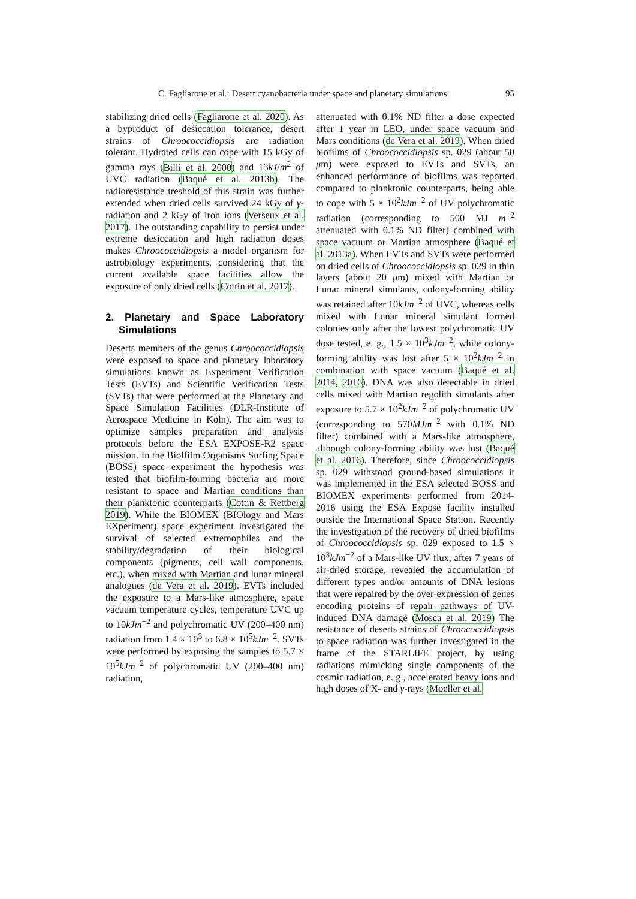C. Fagliarone et al.: Desert cyanobacteria under space and planetary simulations 95
stabilizing dried cells (Fagliarone et al. 2020). As a byproduct of desiccation tolerance, desert strains of Chroococcidiopsis are radiation tolerant. Hydrated cells can cope with 15 kGy of gamma rays (Billi et al. 2000) and 13kJ/m<sup>2</sup> of UVC radiation (Baqué et al. 2013b). The radioresistance treshold of this strain was further extended when dried cells survived 24 kGy of γ-radiation and 2 kGy of iron ions (Verseux et al. 2017). The outstanding capability to persist under extreme desiccation and high radiation doses makes Chroococcidiopsis a model organism for astrobiology experiments, considering that the current available space facilities allow the exposure of only dried cells (Cottin et al. 2017).
2. Planetary and Space Laboratory Simulations
Deserts members of the genus Chroococcidiopsis were exposed to space and planetary laboratory simulations known as Experiment Verification Tests (EVTs) and Scientific Verification Tests (SVTs) that were performed at the Planetary and Space Simulation Facilities (DLR-Institute of Aerospace Medicine in Köln). The aim was to optimize samples preparation and analysis protocols before the ESA EXPOSE-R2 space mission. In the Biolfilm Organisms Surfing Space (BOSS) space experiment the hypothesis was tested that biofilm-forming bacteria are more resistant to space and Martian conditions than their planktonic counterparts (Cottin & Rettberg 2019). While the BIOMEX (BIOlogy and Mars EXperiment) space experiment investigated the survival of selected extremophiles and the stability/degradation of their biological components (pigments, cell wall components, etc.), when mixed with Martian and lunar mineral analogues (de Vera et al. 2019). EVTs included the exposure to a Mars-like atmosphere, space vacuum temperature cycles, temperature UVC up to 10kJm<sup>−2</sup> and polychromatic UV (200–400 nm) radiation from 1.4 × 10<sup>3</sup> to 6.8 × 10<sup>5</sup>kJm<sup>−2</sup>. SVTs were performed by exposing the samples to 5.7 × 10<sup>5</sup>kJm<sup>−2</sup> of polychromatic UV (200–400 nm) radiation,
attenuated with 0.1% ND filter a dose expected after 1 year in LEO, under space vacuum and Mars conditions (de Vera et al. 2019). When dried biofilms of Chroococcidiopsis sp. 029 (about 50 μm) were exposed to EVTs and SVTs, an enhanced performance of biofilms was reported compared to planktonic counterparts, being able to cope with 5 × 10<sup>2</sup>kJm<sup>−2</sup> of UV polychromatic radiation (corresponding to 500 MJ m<sup>−2</sup> attenuated with 0.1% ND filter) combined with space vacuum or Martian atmosphere (Baqué et al. 2013a). When EVTs and SVTs were performed on dried cells of Chroococcidiopsis sp. 029 in thin layers (about 20 μm) mixed with Martian or Lunar mineral simulants, colony-forming ability was retained after 10kJm<sup>−2</sup> of UVC, whereas cells mixed with Lunar mineral simulant formed colonies only after the lowest polychromatic UV dose tested, e. g., 1.5 × 10<sup>3</sup>kJm<sup>−2</sup>, while colony-forming ability was lost after 5 × 10<sup>2</sup>kJm<sup>−2</sup> in combination with space vacuum (Baqué et al. 2014, 2016). DNA was also detectable in dried cells mixed with Martian regolith simulants after exposure to 5.7 × 10<sup>2</sup>kJm<sup>−2</sup> of polychromatic UV (corresponding to 570MJm<sup>−2</sup> with 0.1% ND filter) combined with a Mars-like atmosphere, although colony-forming ability was lost (Baqué et al. 2016). Therefore, since Chroococcidiopsis sp. 029 withstood ground-based simulations it was implemented in the ESA selected BOSS and BIOMEX experiments performed from 2014-2016 using the ESA Expose facility installed outside the International Space Station. Recently the investigation of the recovery of dried biofilms of Chroococcidiopsis sp. 029 exposed to 1.5 × 10<sup>3</sup>kJm<sup>−2</sup> of a Mars-like UV flux, after 7 years of air-dried storage, revealed the accumulation of different types and/or amounts of DNA lesions that were repaired by the over-expression of genes encoding proteins of repair pathways of UV-induced DNA damage (Mosca et al. 2019) The resistance of deserts strains of Chroococcidiopsis to space radiation was further investigated in the frame of the STARLIFE project, by using radiations mimicking single components of the cosmic radiation, e. g., accelerated heavy ions and high doses of X- and γ-rays (Moeller et al.